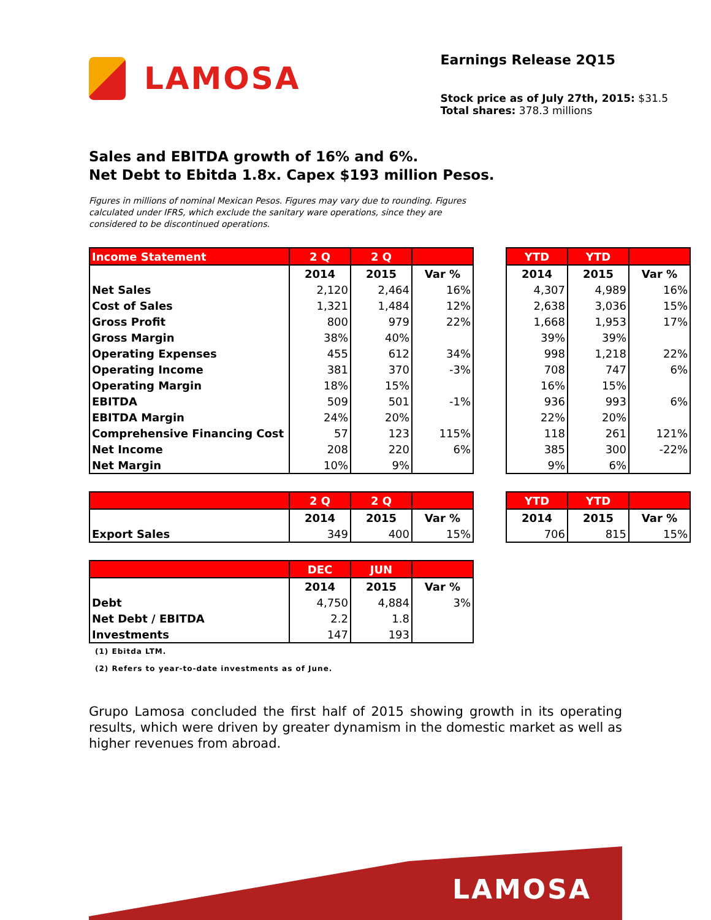LAMOSA
Earnings Release 2Q15
Stock price as of July 27th, 2015: $31.5
Total shares: 378.3 millions
Sales and EBITDA growth of 16% and 6%.
Net Debt to Ebitda 1.8x. Capex $193 million Pesos.
Figures in millions of nominal Mexican Pesos. Figures may vary due to rounding. Figures calculated under IFRS, which exclude the sanitary ware operations, since they are considered to be discontinued operations.
| Income Statement | 2 Q | 2 Q | |
| --- | --- | --- | --- |
| | 2014 | 2015 | Var % |
| Net Sales | 2,120 | 2,464 | 16% |
| Cost of Sales | 1,321 | 1,484 | 12% |
| Gross Profit | 800 | 979 | 22% |
| Gross Margin | 38% | 40% | |
| Operating Expenses | 455 | 612 | 34% |
| Operating Income | 381 | 370 | -3% |
| Operating Margin | 18% | 15% | |
| EBITDA | 509 | 501 | -1% |
| EBITDA Margin | 24% | 20% | |
| Comprehensive Financing Cost | 57 | 123 | 115% |
| Net Income | 208 | 220 | 6% |
| Net Margin | 10% | 9% | |
| YTD | YTD | |
| --- | --- | --- |
| 2014 | 2015 | Var % |
| 4,307 | 4,989 | 16% |
| 2,638 | 3,036 | 15% |
| 1,668 | 1,953 | 17% |
| 39% | 39% | |
| 998 | 1,218 | 22% |
| 708 | 747 | 6% |
| 16% | 15% | |
| 936 | 993 | 6% |
| 22% | 20% | |
| 118 | 261 | 121% |
| 385 | 300 | -22% |
| 9% | 6% | |
| | 2 Q | 2 Q | |
| --- | --- | --- | --- |
| | 2014 | 2015 | Var % |
| Export Sales | 349 | 400 | 15% |
| YTD | YTD | |
| --- | --- | --- |
| 2014 | 2015 | Var % |
| 706 | 815 | 15% |
| | DEC | JUN | |
| --- | --- | --- | --- |
| | 2014 | 2015 | Var % |
| Debt | 4,750 | 4,884 | 3% |
| Net Debt / EBITDA | 2.2 | 1.8 | |
| Investments | 147 | 193 | |
(1) Ebitda LTM.
(2) Refers to year-to-date investments as of June.
Grupo Lamosa concluded the first half of 2015 showing growth in its operating results, which were driven by greater dynamism in the domestic market as well as higher revenues from abroad.
LAMOSA